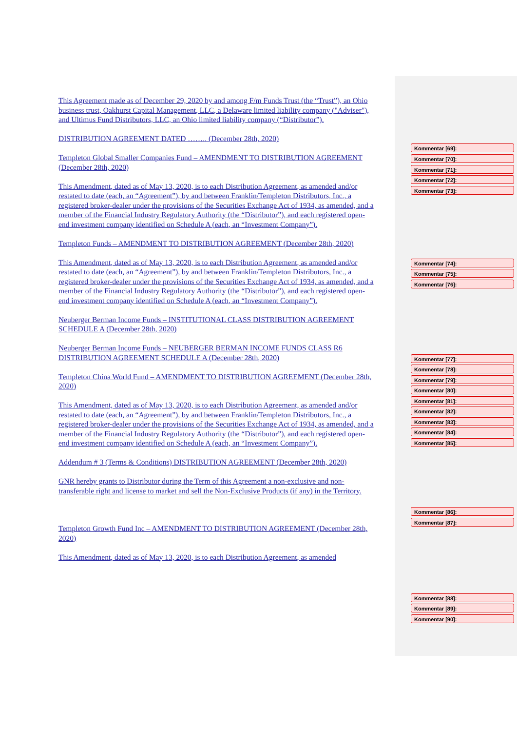This Agreement made as of December 29, 2020 by and among F/m Funds Trust (the “Trust”), an Ohio business trust, Oakhurst Capital Management, LLC, a Delaware limited liability company ("Adviser"), and Ultimus Fund Distributors, LLC, an Ohio limited liability company (“Distributor”).
DISTRIBUTION AGREEMENT DATED …….. (December 28th, 2020)
Templeton Global Smaller Companies Fund – AMENDMENT TO DISTRIBUTION AGREEMENT (December 28th, 2020)
This Amendment, dated as of May 13, 2020, is to each Distribution Agreement, as amended and/or restated to date (each, an “Agreement”), by and between Franklin/Templeton Distributors, Inc., a registered broker-dealer under the provisions of the Securities Exchange Act of 1934, as amended, and a member of the Financial Industry Regulatory Authority (the “Distributor”), and each registered open-end investment company identified on Schedule A (each, an “Investment Company”).
Templeton Funds – AMENDMENT TO DISTRIBUTION AGREEMENT (December 28th, 2020)
This Amendment, dated as of May 13, 2020, is to each Distribution Agreement, as amended and/or restated to date (each, an “Agreement”), by and between Franklin/Templeton Distributors, Inc., a registered broker-dealer under the provisions of the Securities Exchange Act of 1934, as amended, and a member of the Financial Industry Regulatory Authority (the “Distributor”), and each registered open-end investment company identified on Schedule A (each, an “Investment Company”).
Neuberger Berman Income Funds – INSTITUTIONAL CLASS DISTRIBUTION AGREEMENT SCHEDULE A (December 28th, 2020)
Neuberger Berman Income Funds – NEUBERGER BERMAN INCOME FUNDS CLASS R6 DISTRIBUTION AGREEMENT SCHEDULE A (December 28th, 2020)
Templeton China World Fund – AMENDMENT TO DISTRIBUTION AGREEMENT (December 28th, 2020)
This Amendment, dated as of May 13, 2020, is to each Distribution Agreement, as amended and/or restated to date (each, an “Agreement”), by and between Franklin/Templeton Distributors, Inc., a registered broker-dealer under the provisions of the Securities Exchange Act of 1934, as amended, and a member of the Financial Industry Regulatory Authority (the “Distributor”), and each registered open-end investment company identified on Schedule A (each, an “Investment Company”).
Addendum # 3 (Terms & Conditions) DISTRIBUTION AGREEMENT (December 28th, 2020)
GNR hereby grants to Distributor during the Term of this Agreement a non-exclusive and non-transferable right and license to market and sell the Non-Exclusive Products (if any) in the Territory.
Templeton Growth Fund Inc – AMENDMENT TO DISTRIBUTION AGREEMENT (December 28th, 2020)
This Amendment, dated as of May 13, 2020, is to each Distribution Agreement, as amended
Kommentar [69]:
Kommentar [70]:
Kommentar [71]:
Kommentar [72]:
Kommentar [73]:
Kommentar [74]:
Kommentar [75]:
Kommentar [76]:
Kommentar [77]:
Kommentar [78]:
Kommentar [79]:
Kommentar [80]:
Kommentar [81]:
Kommentar [82]:
Kommentar [83]:
Kommentar [84]:
Kommentar [85]:
Kommentar [86]:
Kommentar [87]:
Kommentar [88]:
Kommentar [89]:
Kommentar [90]: